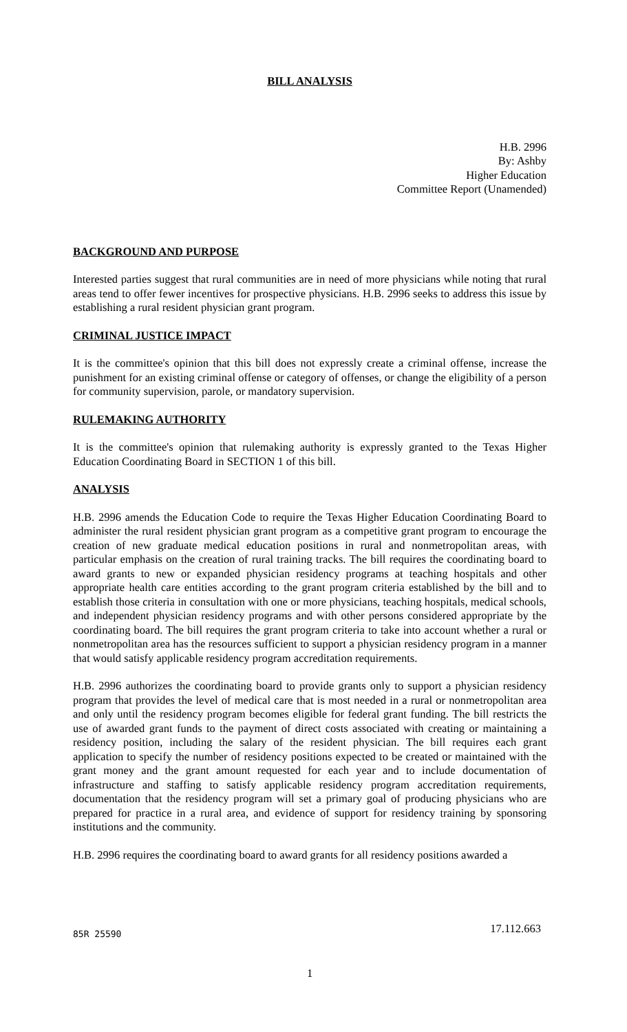BILL ANALYSIS
H.B. 2996
By: Ashby
Higher Education
Committee Report (Unamended)
BACKGROUND AND PURPOSE
Interested parties suggest that rural communities are in need of more physicians while noting that rural areas tend to offer fewer incentives for prospective physicians. H.B. 2996 seeks to address this issue by establishing a rural resident physician grant program.
CRIMINAL JUSTICE IMPACT
It is the committee's opinion that this bill does not expressly create a criminal offense, increase the punishment for an existing criminal offense or category of offenses, or change the eligibility of a person for community supervision, parole, or mandatory supervision.
RULEMAKING AUTHORITY
It is the committee's opinion that rulemaking authority is expressly granted to the Texas Higher Education Coordinating Board in SECTION 1 of this bill.
ANALYSIS
H.B. 2996 amends the Education Code to require the Texas Higher Education Coordinating Board to administer the rural resident physician grant program as a competitive grant program to encourage the creation of new graduate medical education positions in rural and nonmetropolitan areas, with particular emphasis on the creation of rural training tracks. The bill requires the coordinating board to award grants to new or expanded physician residency programs at teaching hospitals and other appropriate health care entities according to the grant program criteria established by the bill and to establish those criteria in consultation with one or more physicians, teaching hospitals, medical schools, and independent physician residency programs and with other persons considered appropriate by the coordinating board. The bill requires the grant program criteria to take into account whether a rural or nonmetropolitan area has the resources sufficient to support a physician residency program in a manner that would satisfy applicable residency program accreditation requirements.
H.B. 2996 authorizes the coordinating board to provide grants only to support a physician residency program that provides the level of medical care that is most needed in a rural or nonmetropolitan area and only until the residency program becomes eligible for federal grant funding. The bill restricts the use of awarded grant funds to the payment of direct costs associated with creating or maintaining a residency position, including the salary of the resident physician. The bill requires each grant application to specify the number of residency positions expected to be created or maintained with the grant money and the grant amount requested for each year and to include documentation of infrastructure and staffing to satisfy applicable residency program accreditation requirements, documentation that the residency program will set a primary goal of producing physicians who are prepared for practice in a rural area, and evidence of support for residency training by sponsoring institutions and the community.
H.B. 2996 requires the coordinating board to award grants for all residency positions awarded a
85R 25590 17.112.663
1